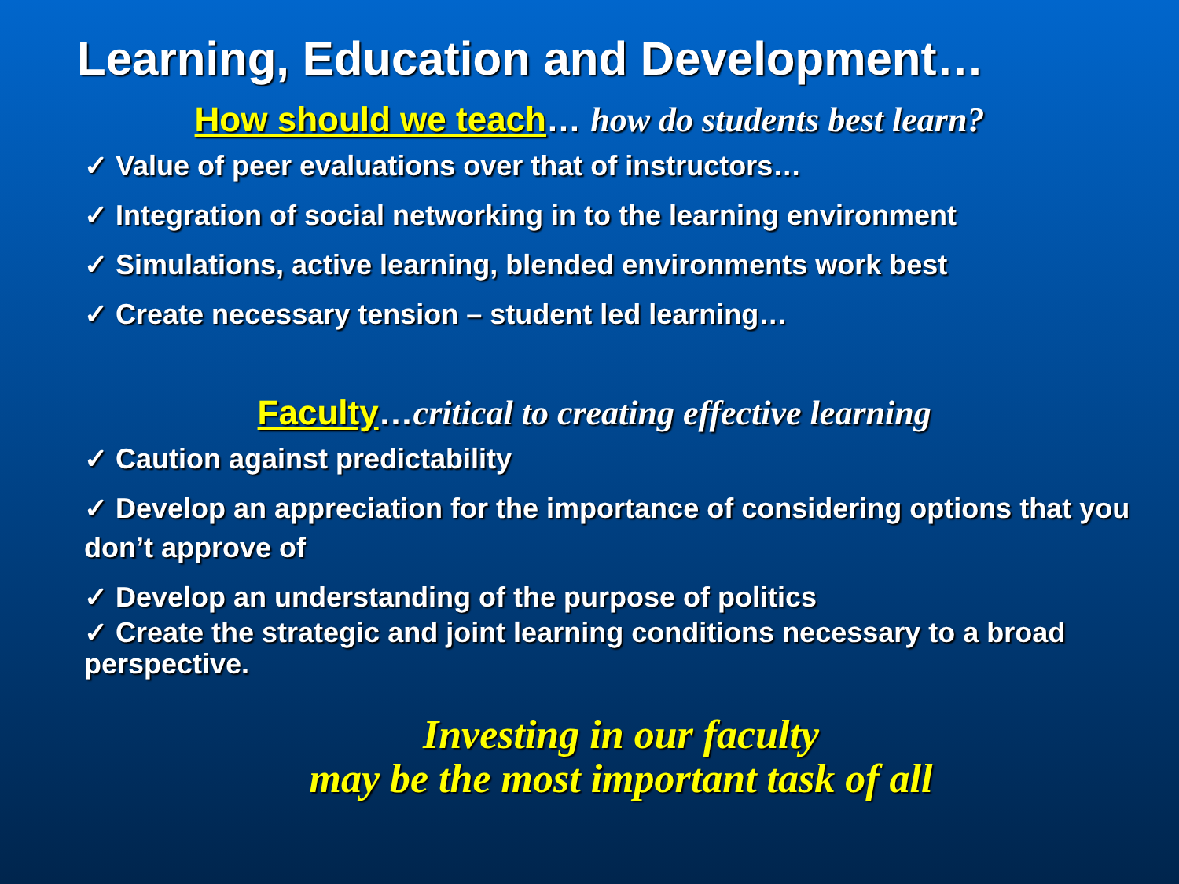Learning, Education and Development…
How should we teach… how do students best learn?
✓ Value of peer evaluations over that of instructors…
✓ Integration of social networking in to the learning environment
✓ Simulations, active learning, blended environments work best
✓ Create necessary tension – student led learning…
Faculty…critical to creating effective learning
✓ Caution against predictability
✓ Develop an appreciation for the importance of considering options that you don’t approve of
✓ Develop an understanding of the purpose of politics
✓ Create the strategic and joint learning conditions necessary to a broad perspective.
Investing in our faculty
may be the most important task of all